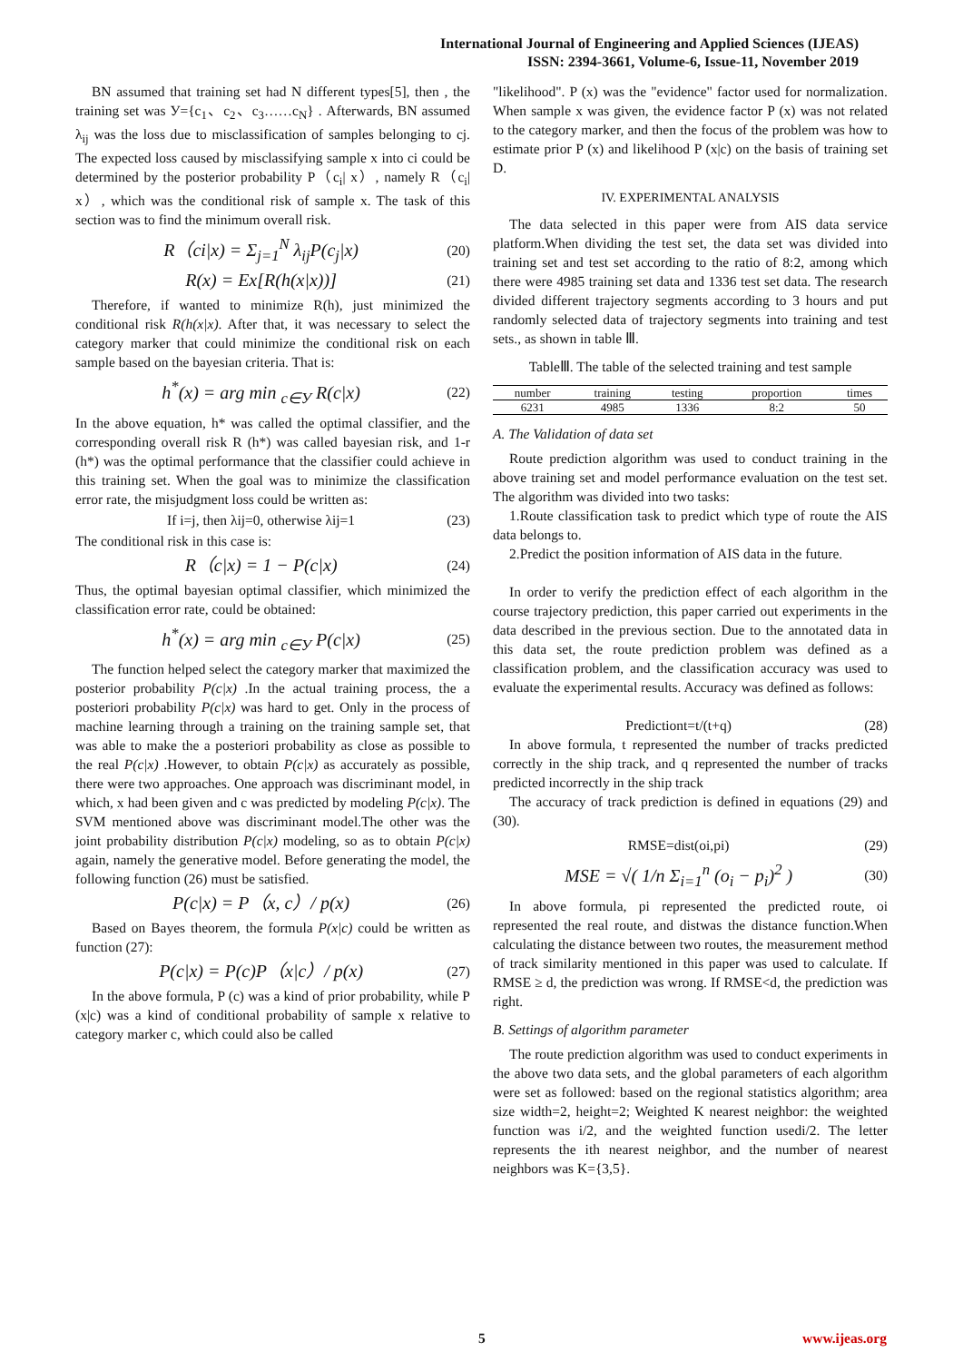International Journal of Engineering and Applied Sciences (IJEAS)
ISSN: 2394-3661, Volume-6, Issue-11, November 2019
BN assumed that training set had N different types[5], then , the training set was У={c<sub>1</sub>、c<sub>2</sub>、c<sub>3</sub>……c<sub>N</sub>} . Afterwards, BN assumed λ<sub>ij</sub> was the loss due to misclassification of samples belonging to cj. The expected loss caused by misclassifying sample x into ci could be determined by the posterior probability P（c<sub>i</sub>| x）, namely R（c<sub>i</sub>| x）, which was the conditional risk of sample x. The task of this section was to find the minimum overall risk.
R（ci|x) = Σ<sub>j=1</sub><sup>N</sup> λ<sub>ij</sub>P(c<sub>j</sub>|x) (20)
R(x) = Ex[R(h(x|x))] (21)
Therefore, if wanted to minimize R(h), just minimized the conditional risk R(h(x|x). After that, it was necessary to select the category marker that could minimize the conditional risk on each sample based on the bayesian criteria. That is:
h<sup>*</sup>(x) = arg min <sub>c∈У</sub> R(c|x) (22)
In the above equation, h* was called the optimal classifier, and the corresponding overall risk R (h*) was called bayesian risk, and 1-r (h*) was the optimal performance that the classifier could achieve in this training set. When the goal was to minimize the classification error rate, the misjudgment loss could be written as:
If i=j, then λij=0, otherwise λij=1 (23)
The conditional risk in this case is:
R（c|x) = 1 − P(c|x) (24)
Thus, the optimal bayesian optimal classifier, which minimized the classification error rate, could be obtained:
h<sup>*</sup>(x) = arg min <sub>c∈У</sub> P(c|x) (25)
The function helped select the category marker that maximized the posterior probability P(c|x) .In the actual training process, the a posteriori probability P(c|x) was hard to get. Only in the process of machine learning through a training on the training sample set, that was able to make the a posteriori probability as close as possible to the real P(c|x) .However, to obtain P(c|x) as accurately as possible, there were two approaches. One approach was discriminant model, in which, x had been given and c was predicted by modeling P(c|x). The SVM mentioned above was discriminant model.The other was the joint probability distribution P(c|x) modeling, so as to obtain P(c|x) again, namely the generative model. Before generating the model, the following function (26) must be satisfied.
P(c|x) = P（x, c）/ p(x) (26)
Based on Bayes theorem, the formula P(x|c) could be written as function (27):
P(c|x) = P(c)P（x|c）/ p(x) (27)
In the above formula, P (c) was a kind of prior probability, while P (x|c) was a kind of conditional probability of sample x relative to category marker c, which could also be called
"likelihood". P (x) was the "evidence" factor used for normalization. When sample x was given, the evidence factor P (x) was not related to the category marker, and then the focus of the problem was how to estimate prior P (x) and likelihood P (x|c) on the basis of training set D.
IV. EXPERIMENTAL ANALYSIS
The data selected in this paper were from AIS data service platform.When dividing the test set, the data set was divided into training set and test set according to the ratio of 8:2, among which there were 4985 training set data and 1336 test set data. The research divided different trajectory segments according to 3 hours and put randomly selected data of trajectory segments into training and test sets., as shown in table Ⅲ.
TableⅢ. The table of the selected training and test sample
| number | training | testing | proportion | times |
| --- | --- | --- | --- | --- |
| 6231 | 4985 | 1336 | 8:2 | 50 |
A. The Validation of data set
Route prediction algorithm was used to conduct training in the above training set and model performance evaluation on the test set. The algorithm was divided into two tasks:
1.Route classification task to predict which type of route the AIS data belongs to.
2.Predict the position information of AIS data in the future.
In order to verify the prediction effect of each algorithm in the course trajectory prediction, this paper carried out experiments in the data described in the previous section. Due to the annotated data in this data set, the route prediction problem was defined as a classification problem, and the classification accuracy was used to evaluate the experimental results. Accuracy was defined as follows:
Predictiont=t/(t+q) (28)
In above formula, t represented the number of tracks predicted correctly in the ship track, and q represented the number of tracks predicted incorrectly in the ship track
The accuracy of track prediction is defined in equations (29) and (30).
RMSE=dist(oi,pi) (29)
MSE = √( 1/n Σ<sub>i=1</sub><sup>n</sup> (o<sub>i</sub> − p<sub>i</sub>)<sup>2</sup> ) (30)
In above formula, pi represented the predicted route, oi represented the real route, and distwas the distance function.When calculating the distance between two routes, the measurement method of track similarity mentioned in this paper was used to calculate. If RMSE ≥ d, the prediction was wrong. If RMSE<d, the prediction was right.
B. Settings of algorithm parameter
The route prediction algorithm was used to conduct experiments in the above two data sets, and the global parameters of each algorithm were set as followed: based on the regional statistics algorithm; area size width=2, height=2; Weighted K nearest neighbor: the weighted function was i/2, and the weighted function usedi/2. The letter represents the ith nearest neighbor, and the number of nearest neighbors was K={3,5}.
5 www.ijeas.org